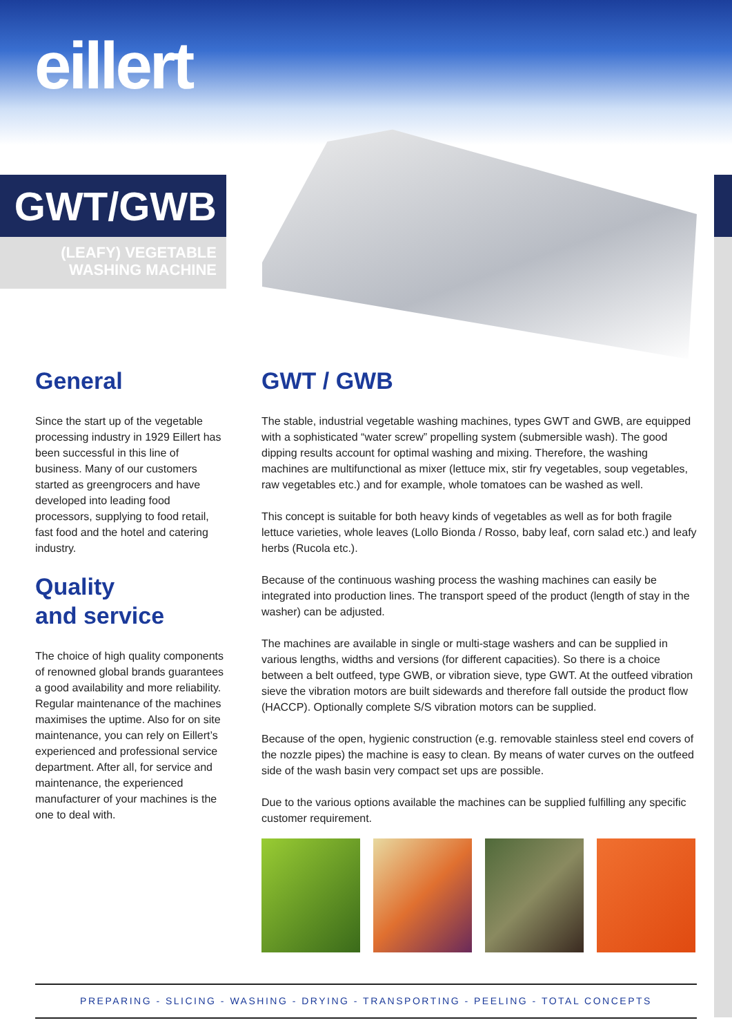eillert
GWT/GWB
(LEAFY) VEGETABLE
WASHING MACHINE
General
Since the start up of the vegetable processing industry in 1929 Eillert has been successful in this line of business. Many of our customers started as greengrocers and have developed into leading food processors, supplying to food retail, fast food and the hotel and catering industry.
Quality
and service
The choice of high quality components of renowned global brands guarantees a good availability and more reliability. Regular maintenance of the machines maximises the uptime. Also for on site maintenance, you can rely on Eillert’s experienced and professional service department. After all, for service and maintenance, the experienced manufacturer of your machines is the one to deal with.
GWT / GWB
The stable, industrial vegetable washing machines, types GWT and GWB, are equipped with a sophisticated “water screw” propelling system (submersible wash). The good dipping results account for optimal washing and mixing. Therefore, the washing machines are multifunctional as mixer (lettuce mix, stir fry vegetables, soup vegetables, raw vegetables etc.) and for example, whole tomatoes can be washed as well.
This concept is suitable for both heavy kinds of vegetables as well as for both fragile lettuce varieties, whole leaves (Lollo Bionda / Rosso, baby leaf, corn salad etc.) and leafy herbs (Rucola etc.).
Because of the continuous washing process the washing machines can easily be integrated into production lines. The transport speed of the product (length of stay in the washer) can be adjusted.
The machines are available in single or multi-stage washers and can be supplied in various lengths, widths and versions (for different capacities). So there is a choice between a belt outfeed, type GWB, or vibration sieve, type GWT. At the outfeed vibration sieve the vibration motors are built sidewards and therefore fall outside the product flow (HACCP). Optionally complete S/S vibration motors can be supplied.
Because of the open, hygienic construction (e.g. removable stainless steel end covers of the nozzle pipes) the machine is easy to clean. By means of water curves on the outfeed side of the wash basin very compact set ups are possible.
Due to the various options available the machines can be supplied fulfilling any specific customer requirement.
PREPARING - SLICING - WASHING - DRYING - TRANSPORTING - PEELING - TOTAL CONCEPTS